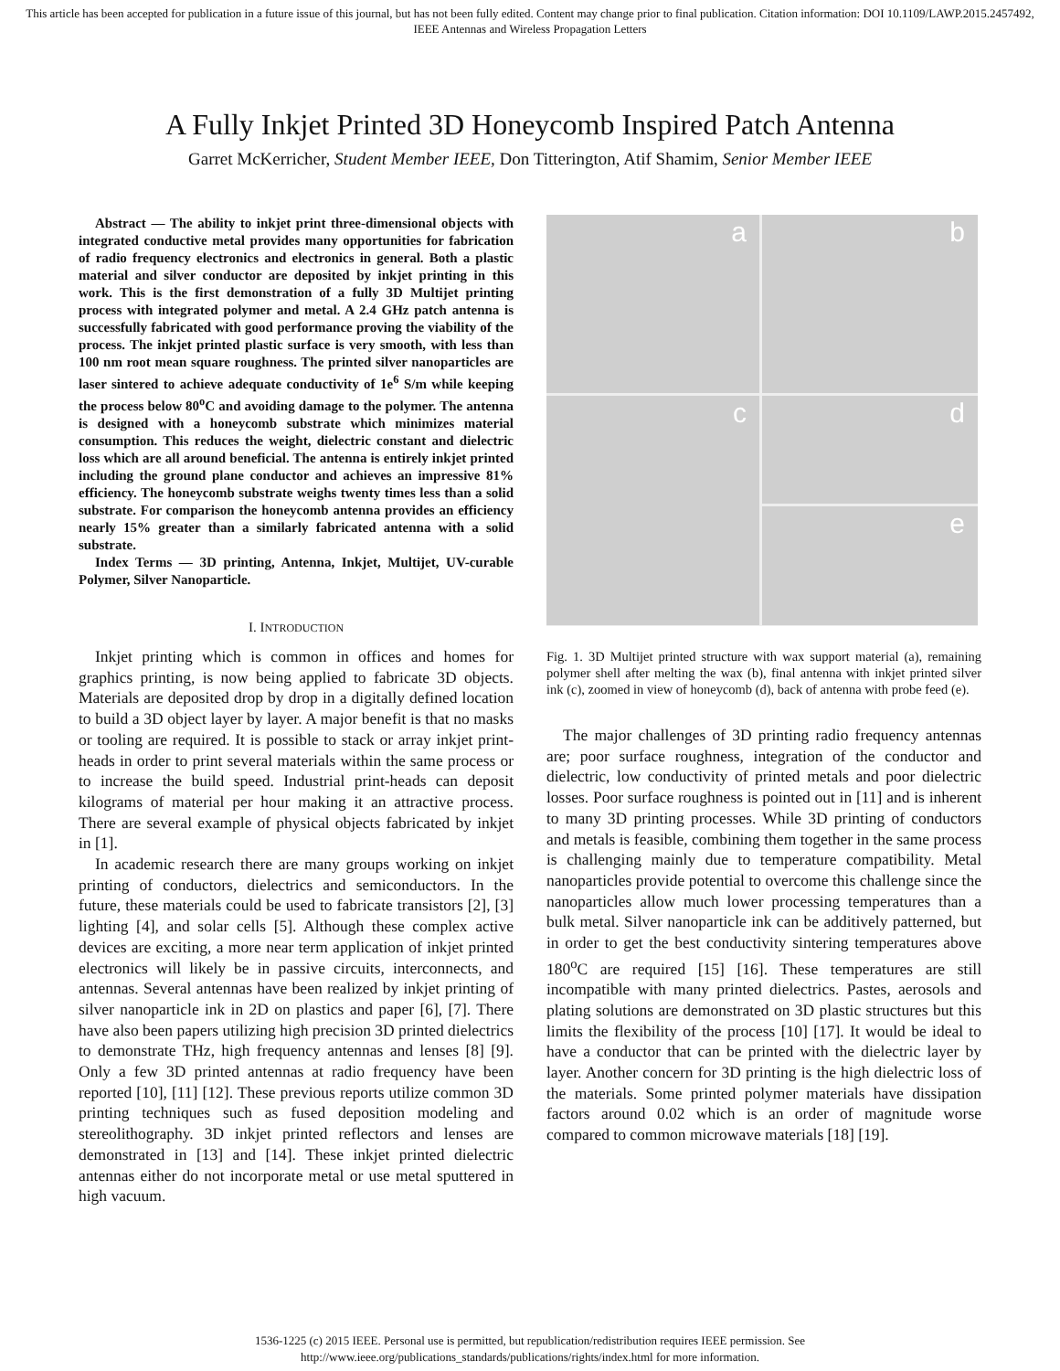This article has been accepted for publication in a future issue of this journal, but has not been fully edited. Content may change prior to final publication. Citation information: DOI 10.1109/LAWP.2015.2457492, IEEE Antennas and Wireless Propagation Letters
A Fully Inkjet Printed 3D Honeycomb Inspired Patch Antenna
Garret McKerricher, Student Member IEEE, Don Titterington, Atif Shamim, Senior Member IEEE
Abstract — The ability to inkjet print three-dimensional objects with integrated conductive metal provides many opportunities for fabrication of radio frequency electronics and electronics in general. Both a plastic material and silver conductor are deposited by inkjet printing in this work. This is the first demonstration of a fully 3D Multijet printing process with integrated polymer and metal. A 2.4 GHz patch antenna is successfully fabricated with good performance proving the viability of the process. The inkjet printed plastic surface is very smooth, with less than 100 nm root mean square roughness. The printed silver nanoparticles are laser sintered to achieve adequate conductivity of 1e<sup>6</sup> S/m while keeping the process below 80<sup>o</sup>C and avoiding damage to the polymer. The antenna is designed with a honeycomb substrate which minimizes material consumption. This reduces the weight, dielectric constant and dielectric loss which are all around beneficial. The antenna is entirely inkjet printed including the ground plane conductor and achieves an impressive 81% efficiency. The honeycomb substrate weighs twenty times less than a solid substrate. For comparison the honeycomb antenna provides an efficiency nearly 15% greater than a similarly fabricated antenna with a solid substrate.
Index Terms — 3D printing, Antenna, Inkjet, Multijet, UV-curable Polymer, Silver Nanoparticle.
I. INTRODUCTION
Inkjet printing which is common in offices and homes for graphics printing, is now being applied to fabricate 3D objects. Materials are deposited drop by drop in a digitally defined location to build a 3D object layer by layer. A major benefit is that no masks or tooling are required. It is possible to stack or array inkjet print-heads in order to print several materials within the same process or to increase the build speed. Industrial print-heads can deposit kilograms of material per hour making it an attractive process. There are several example of physical objects fabricated by inkjet in [1].
In academic research there are many groups working on inkjet printing of conductors, dielectrics and semiconductors. In the future, these materials could be used to fabricate transistors [2], [3] lighting [4], and solar cells [5]. Although these complex active devices are exciting, a more near term application of inkjet printed electronics will likely be in passive circuits, interconnects, and antennas. Several antennas have been realized by inkjet printing of silver nanoparticle ink in 2D on plastics and paper [6], [7]. There have also been papers utilizing high precision 3D printed dielectrics to demonstrate THz, high frequency antennas and lenses [8] [9]. Only a few 3D printed antennas at radio frequency have been reported [10], [11] [12]. These previous reports utilize common 3D printing techniques such as fused deposition modeling and stereolithography. 3D inkjet printed reflectors and lenses are demonstrated in [13] and [14]. These inkjet printed dielectric antennas either do not incorporate metal or use metal sputtered in high vacuum.
a
b
c
d
e
Fig. 1. 3D Multijet printed structure with wax support material (a), remaining polymer shell after melting the wax (b), final antenna with inkjet printed silver ink (c), zoomed in view of honeycomb (d), back of antenna with probe feed (e).
The major challenges of 3D printing radio frequency antennas are; poor surface roughness, integration of the conductor and dielectric, low conductivity of printed metals and poor dielectric losses. Poor surface roughness is pointed out in [11] and is inherent to many 3D printing processes. While 3D printing of conductors and metals is feasible, combining them together in the same process is challenging mainly due to temperature compatibility. Metal nanoparticles provide potential to overcome this challenge since the nanoparticles allow much lower processing temperatures than a bulk metal. Silver nanoparticle ink can be additively patterned, but in order to get the best conductivity sintering temperatures above 180<sup>o</sup>C are required [15] [16]. These temperatures are still incompatible with many printed dielectrics. Pastes, aerosols and plating solutions are demonstrated on 3D plastic structures but this limits the flexibility of the process [10] [17]. It would be ideal to have a conductor that can be printed with the dielectric layer by layer. Another concern for 3D printing is the high dielectric loss of the materials. Some printed polymer materials have dissipation factors around 0.02 which is an order of magnitude worse compared to common microwave materials [18] [19].
1536-1225 (c) 2015 IEEE. Personal use is permitted, but republication/redistribution requires IEEE permission. See
http://www.ieee.org/publications_standards/publications/rights/index.html for more information.